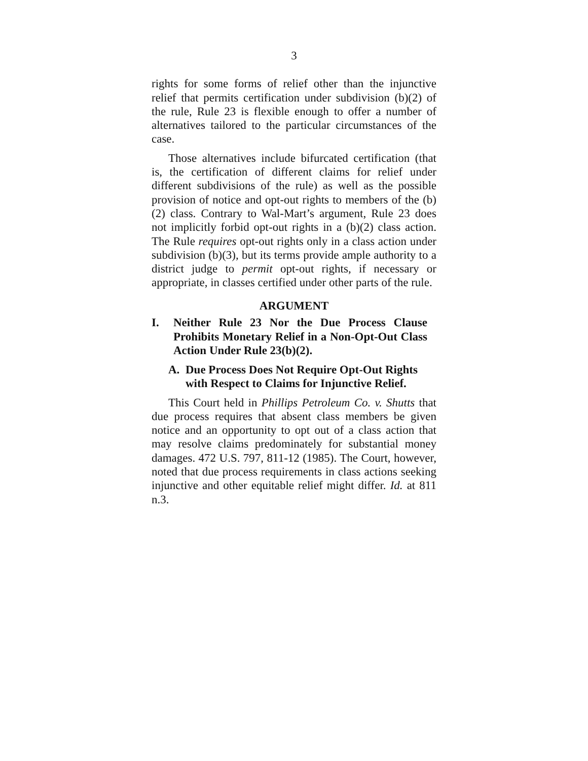3
rights for some forms of relief other than the injunctive relief that permits certification under subdivision (b)(2) of the rule, Rule 23 is flexible enough to offer a number of alternatives tailored to the particular circumstances of the case.
Those alternatives include bifurcated certification (that is, the certification of different claims for relief under different subdivisions of the rule) as well as the possible provision of notice and opt-out rights to members of the (b)(2) class. Contrary to Wal-Mart’s argument, Rule 23 does not implicitly forbid opt-out rights in a (b)(2) class action. The Rule requires opt-out rights only in a class action under subdivision (b)(3), but its terms provide ample authority to a district judge to permit opt-out rights, if necessary or appropriate, in classes certified under other parts of the rule.
ARGUMENT
I. Neither Rule 23 Nor the Due Process Clause Prohibits Monetary Relief in a Non-Opt-Out Class Action Under Rule 23(b)(2).
A. Due Process Does Not Require Opt-Out Rights with Respect to Claims for Injunctive Relief.
This Court held in Phillips Petroleum Co. v. Shutts that due process requires that absent class members be given notice and an opportunity to opt out of a class action that may resolve claims predominately for substantial money damages. 472 U.S. 797, 811-12 (1985). The Court, however, noted that due process requirements in class actions seeking injunctive and other equitable relief might differ. Id. at 811 n.3.